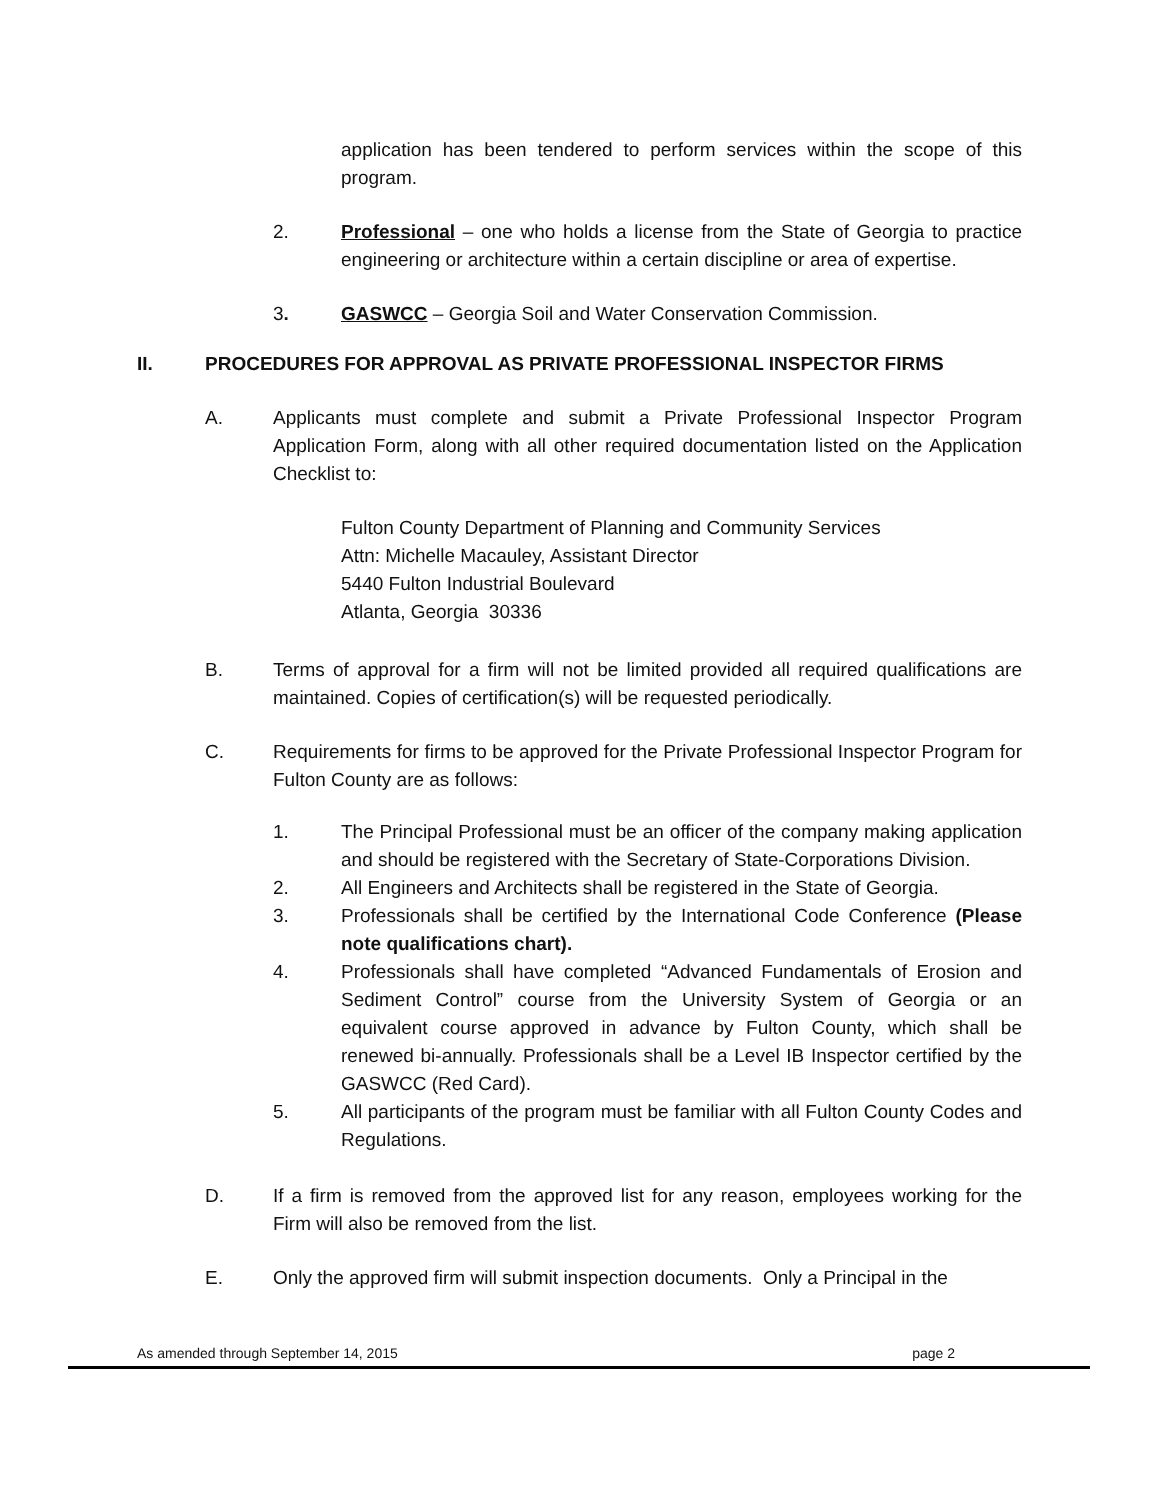application has been tendered to perform services within the scope of this program.
2. Professional – one who holds a license from the State of Georgia to practice engineering or architecture within a certain discipline or area of expertise.
3. GASWCC – Georgia Soil and Water Conservation Commission.
II. PROCEDURES FOR APPROVAL AS PRIVATE PROFESSIONAL INSPECTOR FIRMS
A. Applicants must complete and submit a Private Professional Inspector Program Application Form, along with all other required documentation listed on the Application Checklist to:
Fulton County Department of Planning and Community Services
Attn: Michelle Macauley, Assistant Director
5440 Fulton Industrial Boulevard
Atlanta, Georgia 30336
B. Terms of approval for a firm will not be limited provided all required qualifications are maintained. Copies of certification(s) will be requested periodically.
C. Requirements for firms to be approved for the Private Professional Inspector Program for Fulton County are as follows:
1. The Principal Professional must be an officer of the company making application and should be registered with the Secretary of State-Corporations Division.
2. All Engineers and Architects shall be registered in the State of Georgia.
3. Professionals shall be certified by the International Code Conference (Please note qualifications chart).
4. Professionals shall have completed “Advanced Fundamentals of Erosion and Sediment Control” course from the University System of Georgia or an equivalent course approved in advance by Fulton County, which shall be renewed bi-annually. Professionals shall be a Level IB Inspector certified by the GASWCC (Red Card).
5. All participants of the program must be familiar with all Fulton County Codes and Regulations.
D. If a firm is removed from the approved list for any reason, employees working for the Firm will also be removed from the list.
E. Only the approved firm will submit inspection documents. Only a Principal in the
As amended through September 14, 2015 page 2